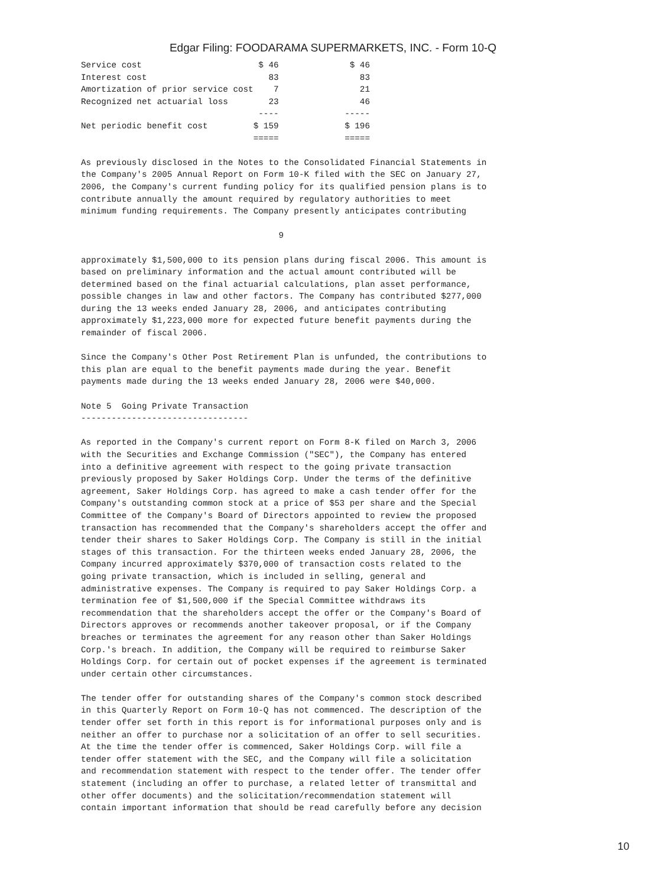Edgar Filing: FOODARAMA SUPERMARKETS, INC. - Form 10-Q
Service cost                       $ 46              $ 46
Interest cost                        83                83
Amortization of prior service cost    7                21
Recognized net actuarial loss        23                46
                                   ----             -----
Net periodic benefit cost         $ 159             $ 196
                                  =====             =====

As previously disclosed in the Notes to the Consolidated Financial Statements in
the Company's 2005 Annual Report on Form 10-K filed with the SEC on January 27,
2006, the Company's current funding policy for its qualified pension plans is to
contribute annually the amount required by regulatory authorities to meet
minimum funding requirements. The Company presently anticipates contributing

                                       9

approximately $1,500,000 to its pension plans during fiscal 2006. This amount is
based on preliminary information and the actual amount contributed will be
determined based on the final actuarial calculations, plan asset performance,
possible changes in law and other factors. The Company has contributed $277,000
during the 13 weeks ended January 28, 2006, and anticipates contributing
approximately $1,223,000 more for expected future benefit payments during the
remainder of fiscal 2006.

Since the Company's Other Post Retirement Plan is unfunded, the contributions to
this plan are equal to the benefit payments made during the year. Benefit
payments made during the 13 weeks ended January 28, 2006 were $40,000.

Note 5  Going Private Transaction
---------------------------------

As reported in the Company's current report on Form 8-K filed on March 3, 2006
with the Securities and Exchange Commission ("SEC"), the Company has entered
into a definitive agreement with respect to the going private transaction
previously proposed by Saker Holdings Corp. Under the terms of the definitive
agreement, Saker Holdings Corp. has agreed to make a cash tender offer for the
Company's outstanding common stock at a price of $53 per share and the Special
Committee of the Company's Board of Directors appointed to review the proposed
transaction has recommended that the Company's shareholders accept the offer and
tender their shares to Saker Holdings Corp. The Company is still in the initial
stages of this transaction. For the thirteen weeks ended January 28, 2006, the
Company incurred approximately $370,000 of transaction costs related to the
going private transaction, which is included in selling, general and
administrative expenses. The Company is required to pay Saker Holdings Corp. a
termination fee of $1,500,000 if the Special Committee withdraws its
recommendation that the shareholders accept the offer or the Company's Board of
Directors approves or recommends another takeover proposal, or if the Company
breaches or terminates the agreement for any reason other than Saker Holdings
Corp.'s breach. In addition, the Company will be required to reimburse Saker
Holdings Corp. for certain out of pocket expenses if the agreement is terminated
under certain other circumstances.

The tender offer for outstanding shares of the Company's common stock described
in this Quarterly Report on Form 10-Q has not commenced. The description of the
tender offer set forth in this report is for informational purposes only and is
neither an offer to purchase nor a solicitation of an offer to sell securities.
At the time the tender offer is commenced, Saker Holdings Corp. will file a
tender offer statement with the SEC, and the Company will file a solicitation
and recommendation statement with respect to the tender offer. The tender offer
statement (including an offer to purchase, a related letter of transmittal and
other offer documents) and the solicitation/recommendation statement will
contain important information that should be read carefully before any decision
10